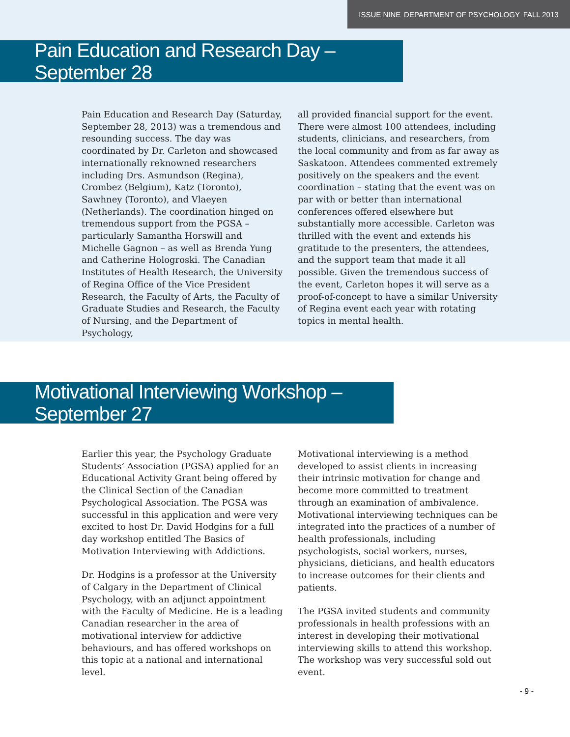ISSUE NINE DEPARTMENT OF PSYCHOLOGY FALL 2013
Pain Education and Research Day – September 28
Pain Education and Research Day (Saturday, September 28, 2013) was a tremendous and resounding success. The day was coordinated by Dr. Carleton and showcased internationally reknowned researchers including Drs. Asmundson (Regina), Crombez (Belgium), Katz (Toronto), Sawhney (Toronto), and Vlaeyen (Netherlands). The coordination hinged on tremendous support from the PGSA – particularly Samantha Horswill and Michelle Gagnon – as well as Brenda Yung and Catherine Hologroski. The Canadian Institutes of Health Research, the University of Regina Office of the Vice President Research, the Faculty of Arts, the Faculty of Graduate Studies and Research, the Faculty of Nursing, and the Department of Psychology,
all provided financial support for the event. There were almost 100 attendees, including students, clinicians, and researchers, from the local community and from as far away as Saskatoon. Attendees commented extremely positively on the speakers and the event coordination – stating that the event was on par with or better than international conferences offered elsewhere but substantially more accessible. Carleton was thrilled with the event and extends his gratitude to the presenters, the attendees, and the support team that made it all possible. Given the tremendous success of the event, Carleton hopes it will serve as a proof-of-concept to have a similar University of Regina event each year with rotating topics in mental health.
Motivational Interviewing Workshop – September 27
Earlier this year, the Psychology Graduate Students’ Association (PGSA) applied for an Educational Activity Grant being offered by the Clinical Section of the Canadian Psychological Association. The PGSA was successful in this application and were very excited to host Dr. David Hodgins for a full day workshop entitled The Basics of Motivation Interviewing with Addictions.
Dr. Hodgins is a professor at the University of Calgary in the Department of Clinical Psychology, with an adjunct appointment with the Faculty of Medicine. He is a leading Canadian researcher in the area of motivational interview for addictive behaviours, and has offered workshops on this topic at a national and international level.
Motivational interviewing is a method developed to assist clients in increasing their intrinsic motivation for change and become more committed to treatment through an examination of ambivalence. Motivational interviewing techniques can be integrated into the practices of a number of health professionals, including psychologists, social workers, nurses, physicians, dieticians, and health educators to increase outcomes for their clients and patients.
The PGSA invited students and community professionals in health professions with an interest in developing their motivational interviewing skills to attend this workshop. The workshop was very successful sold out event.
- 9 -